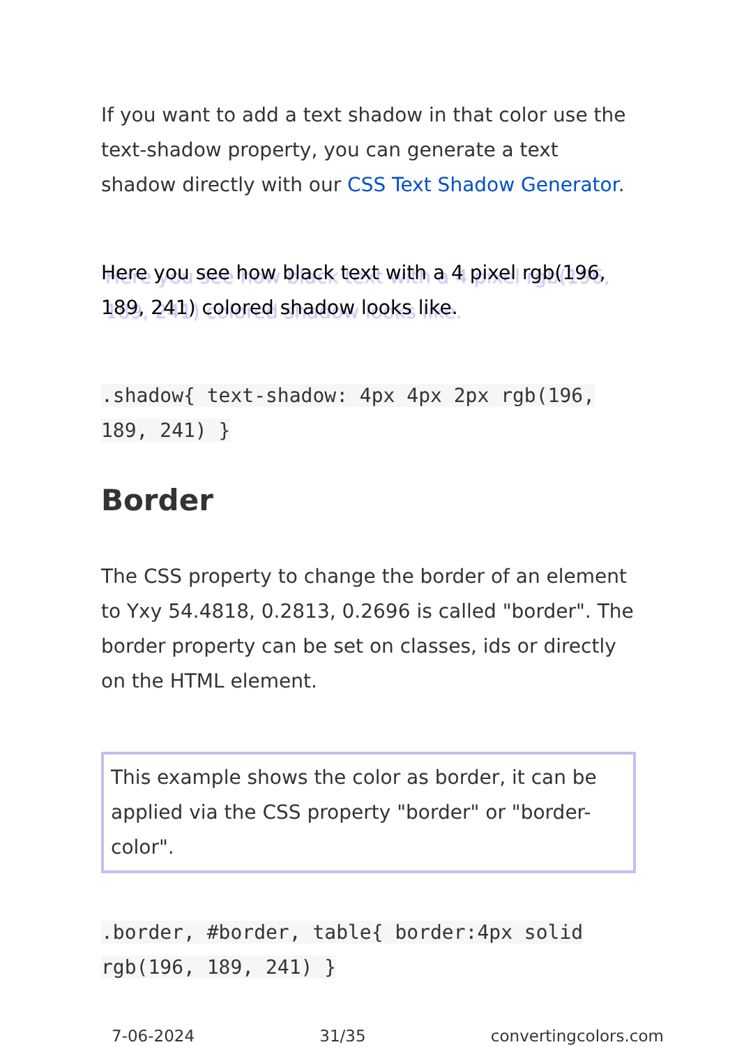If you want to add a text shadow in that color use the text-shadow property, you can generate a text shadow directly with our CSS Text Shadow Generator.
Here you see how black text with a 4 pixel rgb(196, 189, 241) colored shadow looks like.
.shadow{ text-shadow: 4px 4px 2px rgb(196, 189, 241) }
Border
The CSS property to change the border of an element to Yxy 54.4818, 0.2813, 0.2696 is called "border". The border property can be set on classes, ids or directly on the HTML element.
This example shows the color as border, it can be applied via the CSS property "border" or "border-color".
.border, #border, table{ border:4px solid rgb(196, 189, 241) }
7-06-2024 31/35 convertingcolors.com